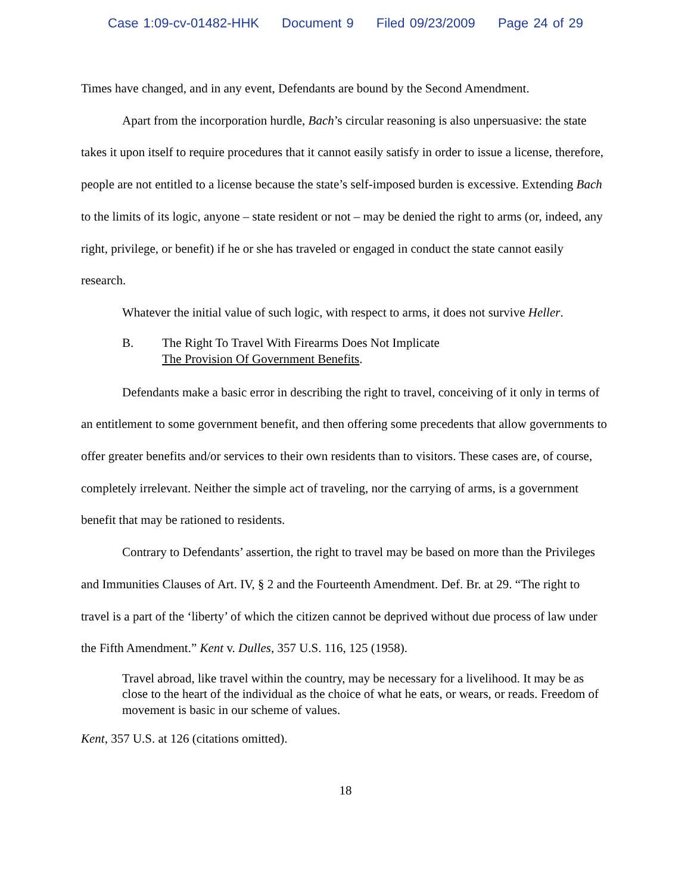Case 1:09-cv-01482-HHK Document 9 Filed 09/23/2009 Page 24 of 29
Times have changed, and in any event, Defendants are bound by the Second Amendment.
Apart from the incorporation hurdle, Bach’s circular reasoning is also unpersuasive: the state takes it upon itself to require procedures that it cannot easily satisfy in order to issue a license, therefore, people are not entitled to a license because the state’s self-imposed burden is excessive. Extending Bach to the limits of its logic, anyone – state resident or not – may be denied the right to arms (or, indeed, any right, privilege, or benefit) if he or she has traveled or engaged in conduct the state cannot easily research.
Whatever the initial value of such logic, with respect to arms, it does not survive Heller.
B. The Right To Travel With Firearms Does Not Implicate
The Provision Of Government Benefits.
Defendants make a basic error in describing the right to travel, conceiving of it only in terms of an entitlement to some government benefit, and then offering some precedents that allow governments to offer greater benefits and/or services to their own residents than to visitors. These cases are, of course, completely irrelevant. Neither the simple act of traveling, nor the carrying of arms, is a government benefit that may be rationed to residents.
Contrary to Defendants’ assertion, the right to travel may be based on more than the Privileges and Immunities Clauses of Art. IV, § 2 and the Fourteenth Amendment. Def. Br. at 29. “The right to travel is a part of the ‘liberty’ of which the citizen cannot be deprived without due process of law under the Fifth Amendment.” Kent v. Dulles, 357 U.S. 116, 125 (1958).
Travel abroad, like travel within the country, may be necessary for a livelihood. It may be as close to the heart of the individual as the choice of what he eats, or wears, or reads. Freedom of movement is basic in our scheme of values.
Kent, 357 U.S. at 126 (citations omitted).
18